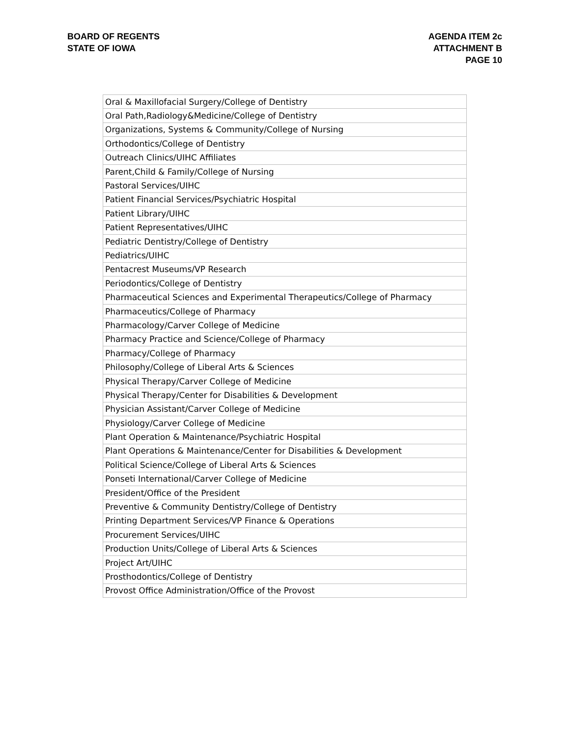BOARD OF REGENTS
STATE OF IOWA
AGENDA ITEM 2c
ATTACHMENT B
PAGE 10
| Oral & Maxillofacial Surgery/College of Dentistry |
| Oral Path,Radiology&Medicine/College of Dentistry |
| Organizations, Systems & Community/College of Nursing |
| Orthodontics/College of Dentistry |
| Outreach Clinics/UIHC Affiliates |
| Parent,Child & Family/College of Nursing |
| Pastoral Services/UIHC |
| Patient Financial Services/Psychiatric Hospital |
| Patient Library/UIHC |
| Patient Representatives/UIHC |
| Pediatric Dentistry/College of Dentistry |
| Pediatrics/UIHC |
| Pentacrest Museums/VP Research |
| Periodontics/College of Dentistry |
| Pharmaceutical Sciences and Experimental Therapeutics/College of Pharmacy |
| Pharmaceutics/College of Pharmacy |
| Pharmacology/Carver College of Medicine |
| Pharmacy Practice and Science/College of Pharmacy |
| Pharmacy/College of Pharmacy |
| Philosophy/College of Liberal Arts & Sciences |
| Physical Therapy/Carver College of Medicine |
| Physical Therapy/Center for Disabilities & Development |
| Physician Assistant/Carver College of Medicine |
| Physiology/Carver College of Medicine |
| Plant Operation & Maintenance/Psychiatric Hospital |
| Plant Operations & Maintenance/Center for Disabilities & Development |
| Political Science/College of Liberal Arts & Sciences |
| Ponseti International/Carver College of Medicine |
| President/Office of the President |
| Preventive & Community Dentistry/College of Dentistry |
| Printing Department Services/VP Finance & Operations |
| Procurement Services/UIHC |
| Production Units/College of Liberal Arts & Sciences |
| Project Art/UIHC |
| Prosthodontics/College of Dentistry |
| Provost Office Administration/Office of the Provost |